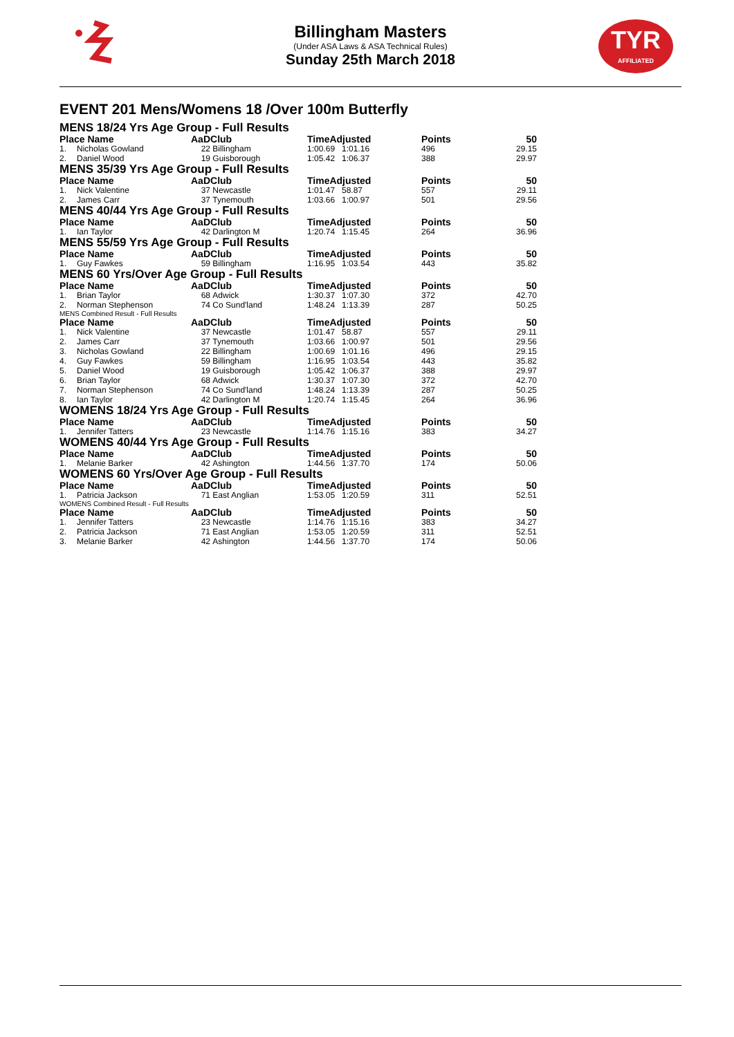Billingham Masters
(Under ASA Laws & ASA Technical Rules)
Sunday 25th March 2018
TYR
AFFILIATED
EVENT 201 Mens/Womens 18 /Over 100m Butterfly
MENS 18/24 Yrs Age Group - Full Results
| Place Name | | AaD | Club | TimeAdjusted | | Points | 50 |
| --- | --- | --- | --- | --- | --- | --- | --- |
| 1. | Nicholas Gowland | 22 | Billingham | 1:00.69 | 1:01.16 | 496 | 29.15 |
| 2. | Daniel Wood | 19 | Guisborough | 1:05.42 | 1:06.37 | 388 | 29.97 |
MENS 35/39 Yrs Age Group - Full Results
| Place Name | | AaD | Club | TimeAdjusted | | Points | 50 |
| --- | --- | --- | --- | --- | --- | --- | --- |
| 1. | Nick Valentine | 37 | Newcastle | 1:01.47 | 58.87 | 557 | 29.11 |
| 2. | James Carr | 37 | Tynemouth | 1:03.66 | 1:00.97 | 501 | 29.56 |
MENS 40/44 Yrs Age Group - Full Results
| Place Name | | AaD | Club | TimeAdjusted | | Points | 50 |
| --- | --- | --- | --- | --- | --- | --- | --- |
| 1. | Ian Taylor | 42 | Darlington M | 1:20.74 | 1:15.45 | 264 | 36.96 |
MENS 55/59 Yrs Age Group - Full Results
| Place Name | | AaD | Club | TimeAdjusted | | Points | 50 |
| --- | --- | --- | --- | --- | --- | --- | --- |
| 1. | Guy Fawkes | 59 | Billingham | 1:16.95 | 1:03.54 | 443 | 35.82 |
MENS 60 Yrs/Over Age Group - Full Results
| Place Name | | AaD | Club | TimeAdjusted | | Points | 50 |
| --- | --- | --- | --- | --- | --- | --- | --- |
| 1. | Brian Taylor | 68 | Adwick | 1:30.37 | 1:07.30 | 372 | 42.70 |
| 2. | Norman Stephenson | 74 | Co Sund'land | 1:48.24 | 1:13.39 | 287 | 50.25 |
MENS Combined Result - Full Results
| Place Name | | AaD | Club | TimeAdjusted | | Points | 50 |
| --- | --- | --- | --- | --- | --- | --- | --- |
| 1. | Nick Valentine | 37 | Newcastle | 1:01.47 | 58.87 | 557 | 29.11 |
| 2. | James Carr | 37 | Tynemouth | 1:03.66 | 1:00.97 | 501 | 29.56 |
| 3. | Nicholas Gowland | 22 | Billingham | 1:00.69 | 1:01.16 | 496 | 29.15 |
| 4. | Guy Fawkes | 59 | Billingham | 1:16.95 | 1:03.54 | 443 | 35.82 |
| 5. | Daniel Wood | 19 | Guisborough | 1:05.42 | 1:06.37 | 388 | 29.97 |
| 6. | Brian Taylor | 68 | Adwick | 1:30.37 | 1:07.30 | 372 | 42.70 |
| 7. | Norman Stephenson | 74 | Co Sund'land | 1:48.24 | 1:13.39 | 287 | 50.25 |
| 8. | Ian Taylor | 42 | Darlington M | 1:20.74 | 1:15.45 | 264 | 36.96 |
WOMENS 18/24 Yrs Age Group - Full Results
| Place Name | | AaD | Club | TimeAdjusted | | Points | 50 |
| --- | --- | --- | --- | --- | --- | --- | --- |
| 1. | Jennifer Tatters | 23 | Newcastle | 1:14.76 | 1:15.16 | 383 | 34.27 |
WOMENS 40/44 Yrs Age Group - Full Results
| Place Name | | AaD | Club | TimeAdjusted | | Points | 50 |
| --- | --- | --- | --- | --- | --- | --- | --- |
| 1. | Melanie Barker | 42 | Ashington | 1:44.56 | 1:37.70 | 174 | 50.06 |
WOMENS 60 Yrs/Over Age Group - Full Results
| Place Name | | AaD | Club | TimeAdjusted | | Points | 50 |
| --- | --- | --- | --- | --- | --- | --- | --- |
| 1. | Patricia Jackson | 71 | East Anglian | 1:53.05 | 1:20.59 | 311 | 52.51 |
WOMENS Combined Result - Full Results
| Place Name | | AaD | Club | TimeAdjusted | | Points | 50 |
| --- | --- | --- | --- | --- | --- | --- | --- |
| 1. | Jennifer Tatters | 23 | Newcastle | 1:14.76 | 1:15.16 | 383 | 34.27 |
| 2. | Patricia Jackson | 71 | East Anglian | 1:53.05 | 1:20.59 | 311 | 52.51 |
| 3. | Melanie Barker | 42 | Ashington | 1:44.56 | 1:37.70 | 174 | 50.06 |